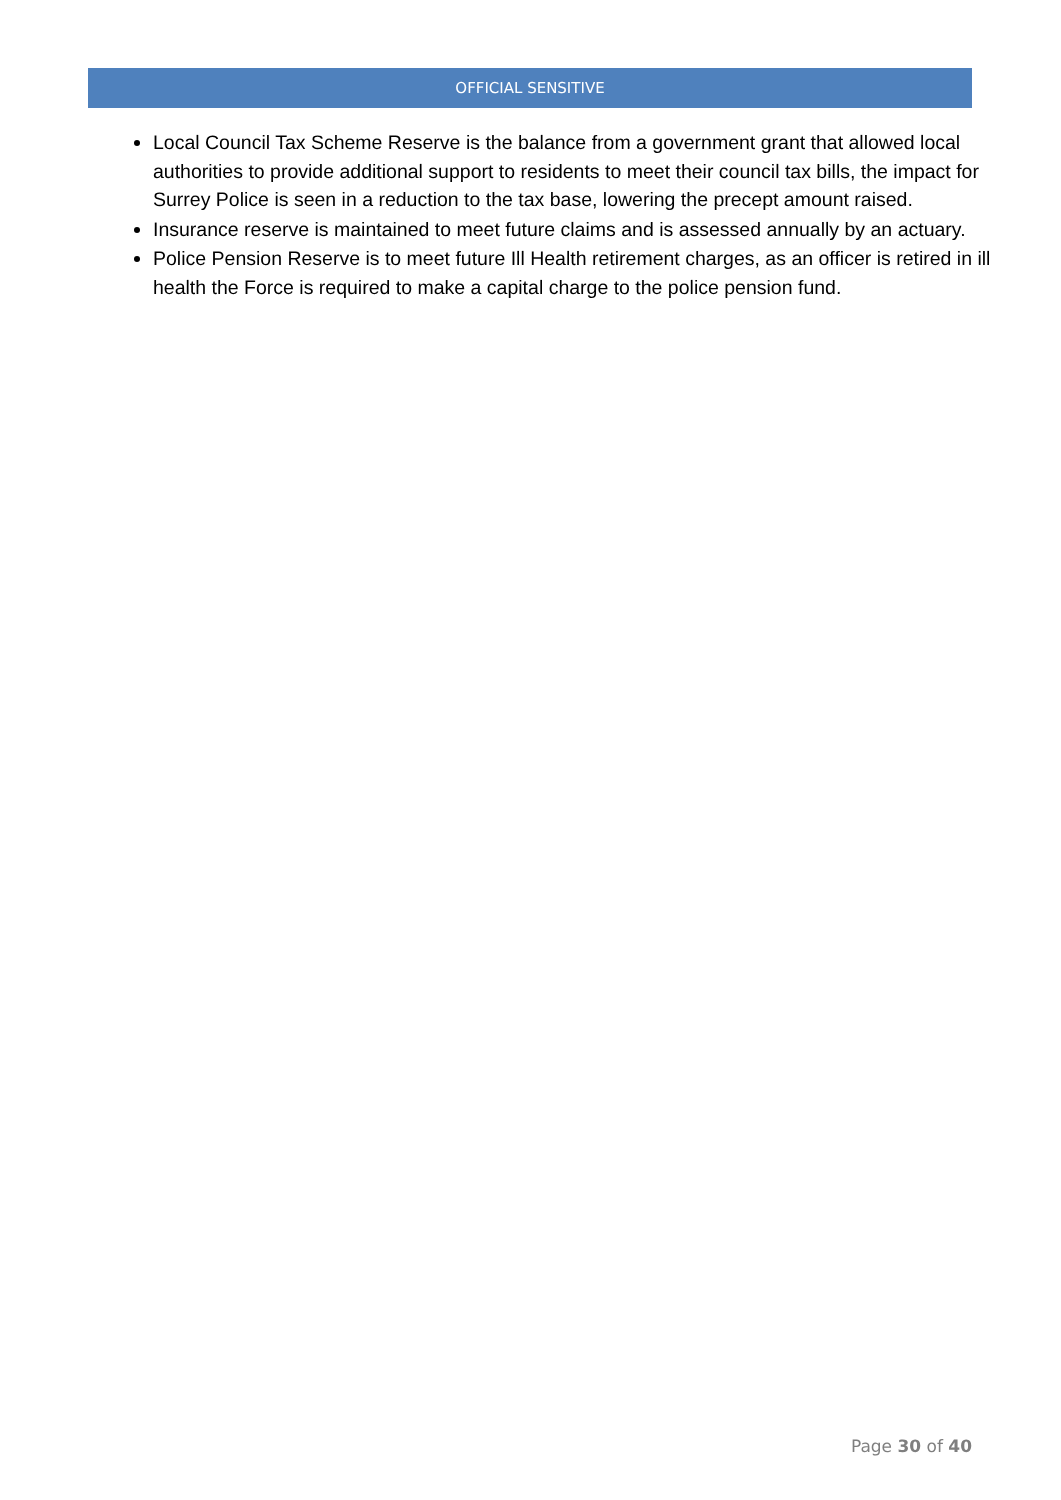OFFICIAL SENSITIVE
Local Council Tax Scheme Reserve is the balance from a government grant that allowed local authorities to provide additional support to residents to meet their council tax bills, the impact for Surrey Police is seen in a reduction to the tax base, lowering the precept amount raised.
Insurance reserve is maintained to meet future claims and is assessed annually by an actuary.
Police Pension Reserve is to meet future Ill Health retirement charges, as an officer is retired in ill health the Force is required to make a capital charge to the police pension fund.
Page 30 of 40